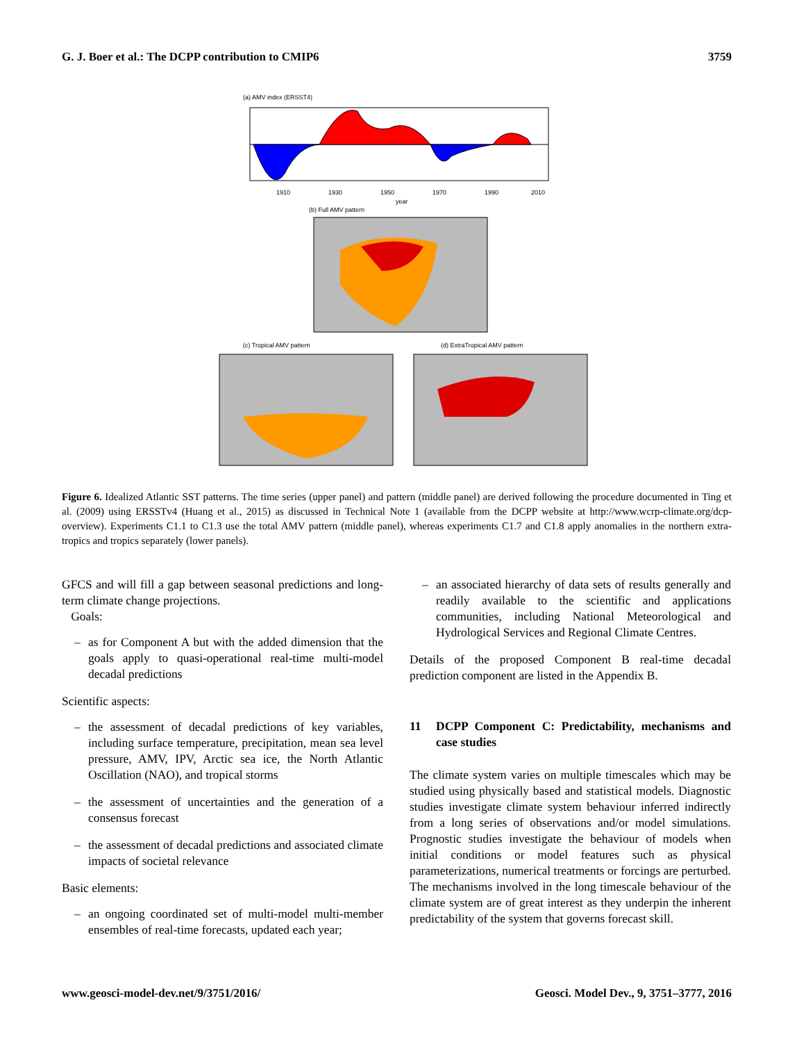G. J. Boer et al.: The DCPP contribution to CMIP6 3759
(a) AMV index (ERSST4)
1910
1930
1950
1970
1990
2010
year
(b) Full AMV pattern
(c) Tropical AMV pattern
(d) ExtraTropical AMV pattern
Figure 6. Idealized Atlantic SST patterns. The time series (upper panel) and pattern (middle panel) are derived following the procedure documented in Ting et al. (2009) using ERSSTv4 (Huang et al., 2015) as discussed in Technical Note 1 (available from the DCPP website at http://www.wcrp-climate.org/dcp-overview). Experiments C1.1 to C1.3 use the total AMV pattern (middle panel), whereas experiments C1.7 and C1.8 apply anomalies in the northern extra-tropics and tropics separately (lower panels).
GFCS and will fill a gap between seasonal predictions and long-term climate change projections.
Goals:
– as for Component A but with the added dimension that the goals apply to quasi-operational real-time multi-model decadal predictions
Scientific aspects:
– the assessment of decadal predictions of key variables, including surface temperature, precipitation, mean sea level pressure, AMV, IPV, Arctic sea ice, the North Atlantic Oscillation (NAO), and tropical storms
– the assessment of uncertainties and the generation of a consensus forecast
– the assessment of decadal predictions and associated climate impacts of societal relevance
Basic elements:
– an ongoing coordinated set of multi-model multi-member ensembles of real-time forecasts, updated each year;
– an associated hierarchy of data sets of results generally and readily available to the scientific and applications communities, including National Meteorological and Hydrological Services and Regional Climate Centres.
Details of the proposed Component B real-time decadal prediction component are listed in the Appendix B.
11 DCPP Component C: Predictability, mechanisms and case studies
The climate system varies on multiple timescales which may be studied using physically based and statistical models. Diagnostic studies investigate climate system behaviour inferred indirectly from a long series of observations and/or model simulations. Prognostic studies investigate the behaviour of models when initial conditions or model features such as physical parameterizations, numerical treatments or forcings are perturbed. The mechanisms involved in the long timescale behaviour of the climate system are of great interest as they underpin the inherent predictability of the system that governs forecast skill.
www.geosci-model-dev.net/9/3751/2016/ Geosci. Model Dev., 9, 3751–3777, 2016